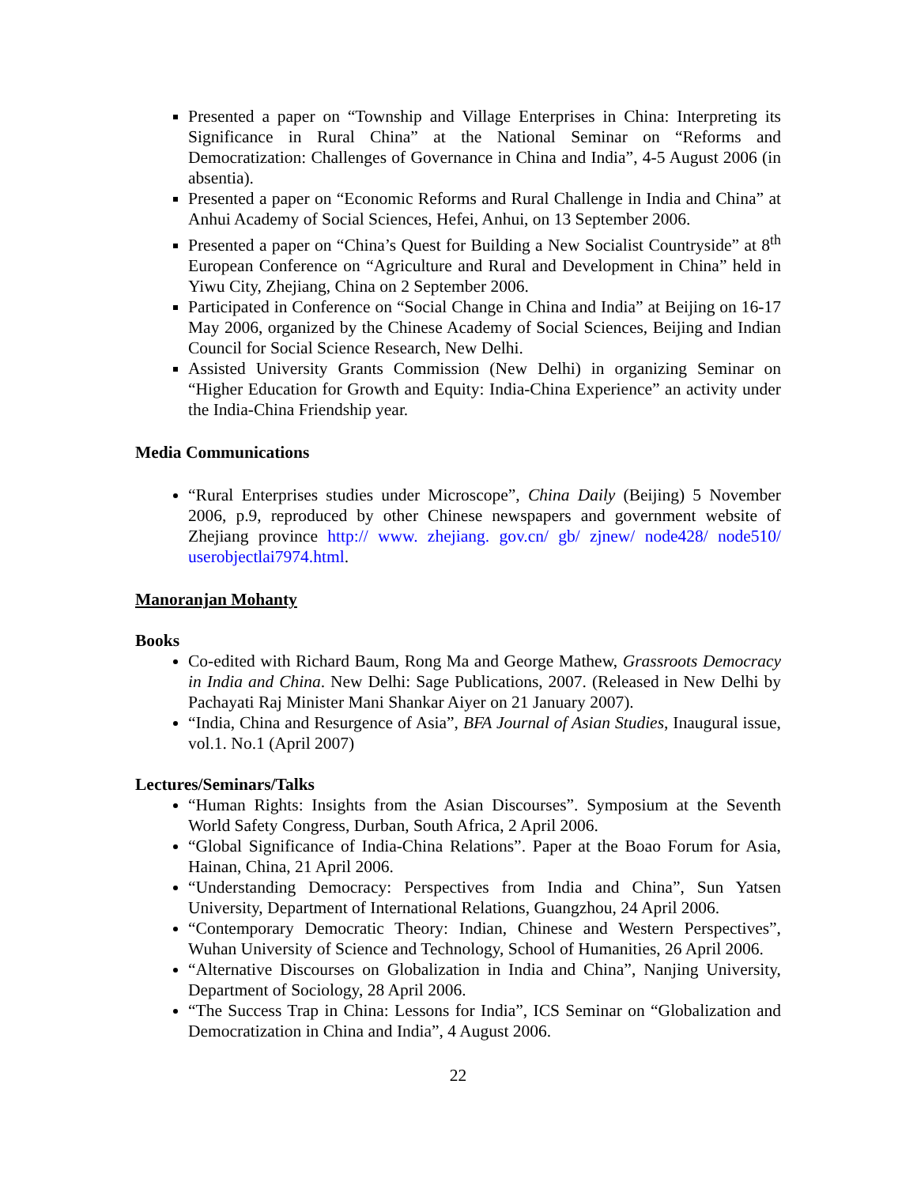Presented a paper on “Township and Village Enterprises in China: Interpreting its Significance in Rural China” at the National Seminar on “Reforms and Democratization: Challenges of Governance in China and India”, 4-5 August 2006 (in absentia).
Presented a paper on “Economic Reforms and Rural Challenge in India and China” at Anhui Academy of Social Sciences, Hefei, Anhui, on 13 September 2006.
Presented a paper on “China’s Quest for Building a New Socialist Countryside” at 8<sup>th</sup> European Conference on “Agriculture and Rural and Development in China” held in Yiwu City, Zhejiang, China on 2 September 2006.
Participated in Conference on “Social Change in China and India” at Beijing on 16-17 May 2006, organized by the Chinese Academy of Social Sciences, Beijing and Indian Council for Social Science Research, New Delhi.
Assisted University Grants Commission (New Delhi) in organizing Seminar on “Higher Education for Growth and Equity: India-China Experience” an activity under the India-China Friendship year.
Media Communications
“Rural Enterprises studies under Microscope”, China Daily (Beijing) 5 November 2006, p.9, reproduced by other Chinese newspapers and government website of Zhejiang province http:// www. zhejiang. gov.cn/ gb/ zjnew/ node428/ node510/ userobjectlai7974.html.
Manoranjan Mohanty
Books
Co-edited with Richard Baum, Rong Ma and George Mathew, Grassroots Democracy in India and China. New Delhi: Sage Publications, 2007. (Released in New Delhi by Pachayati Raj Minister Mani Shankar Aiyer on 21 January 2007).
“India, China and Resurgence of Asia”, BFA Journal of Asian Studies, Inaugural issue, vol.1. No.1 (April 2007)
Lectures/Seminars/Talks
“Human Rights: Insights from the Asian Discourses”. Symposium at the Seventh World Safety Congress, Durban, South Africa, 2 April 2006.
“Global Significance of India-China Relations”. Paper at the Boao Forum for Asia, Hainan, China, 21 April 2006.
“Understanding Democracy: Perspectives from India and China”, Sun Yatsen University, Department of International Relations, Guangzhou, 24 April 2006.
“Contemporary Democratic Theory: Indian, Chinese and Western Perspectives”, Wuhan University of Science and Technology, School of Humanities, 26 April 2006.
“Alternative Discourses on Globalization in India and China”, Nanjing University, Department of Sociology, 28 April 2006.
“The Success Trap in China: Lessons for India”, ICS Seminar on “Globalization and Democratization in China and India”, 4 August 2006.
22